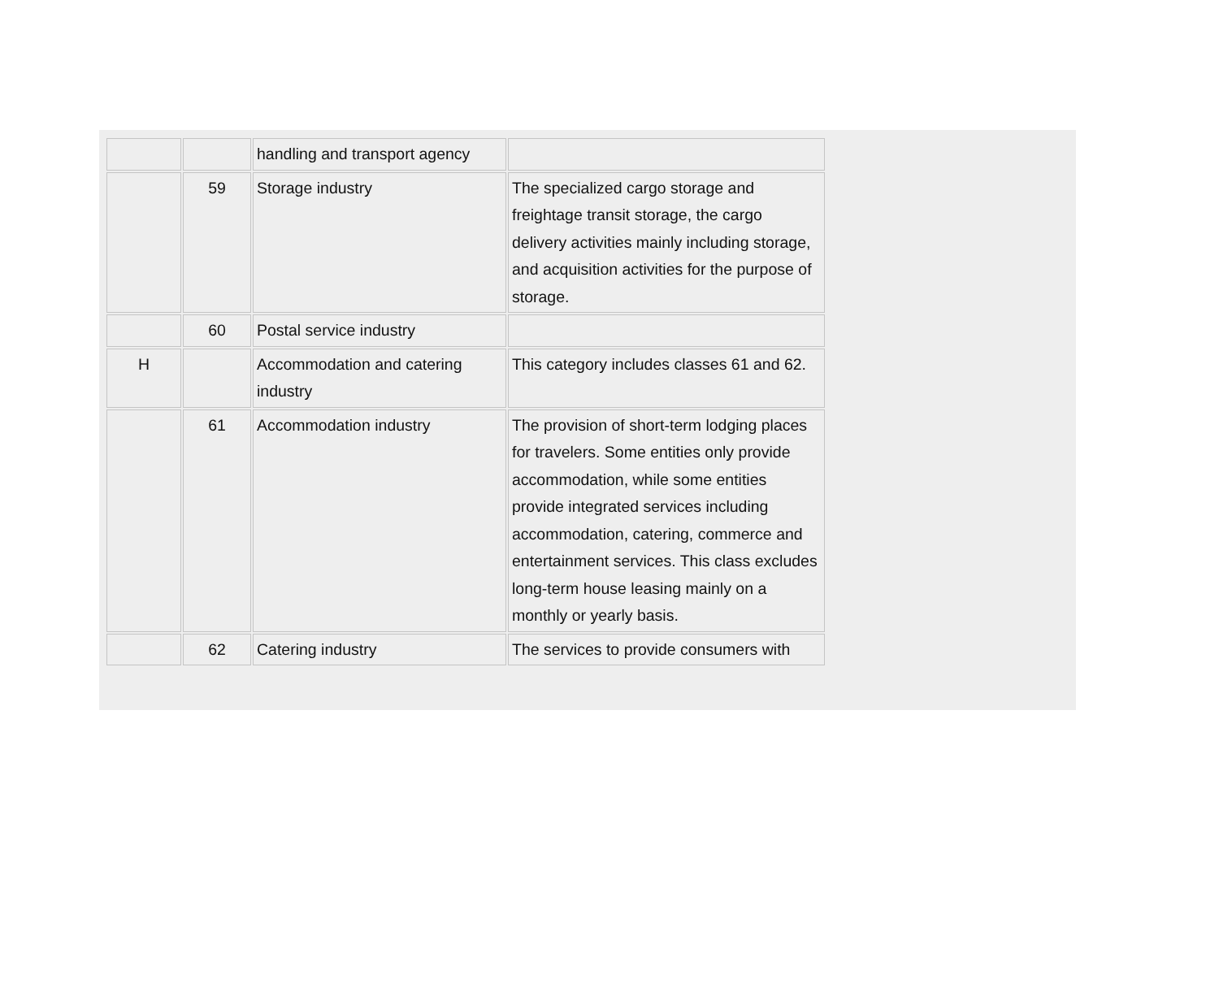| | | handling and transport agency | |
| | 59 | Storage industry | The specialized cargo storage and freightage transit storage, the cargo delivery activities mainly including storage, and acquisition activities for the purpose of storage. |
| | 60 | Postal service industry | |
| H | | Accommodation and catering industry | This category includes classes 61 and 62. |
| | 61 | Accommodation industry | The provision of short-term lodging places for travelers. Some entities only provide accommodation, while some entities provide integrated services including accommodation, catering, commerce and entertainment services. This class excludes long-term house leasing mainly on a monthly or yearly basis. |
| | 62 | Catering industry | The services to provide consumers with |